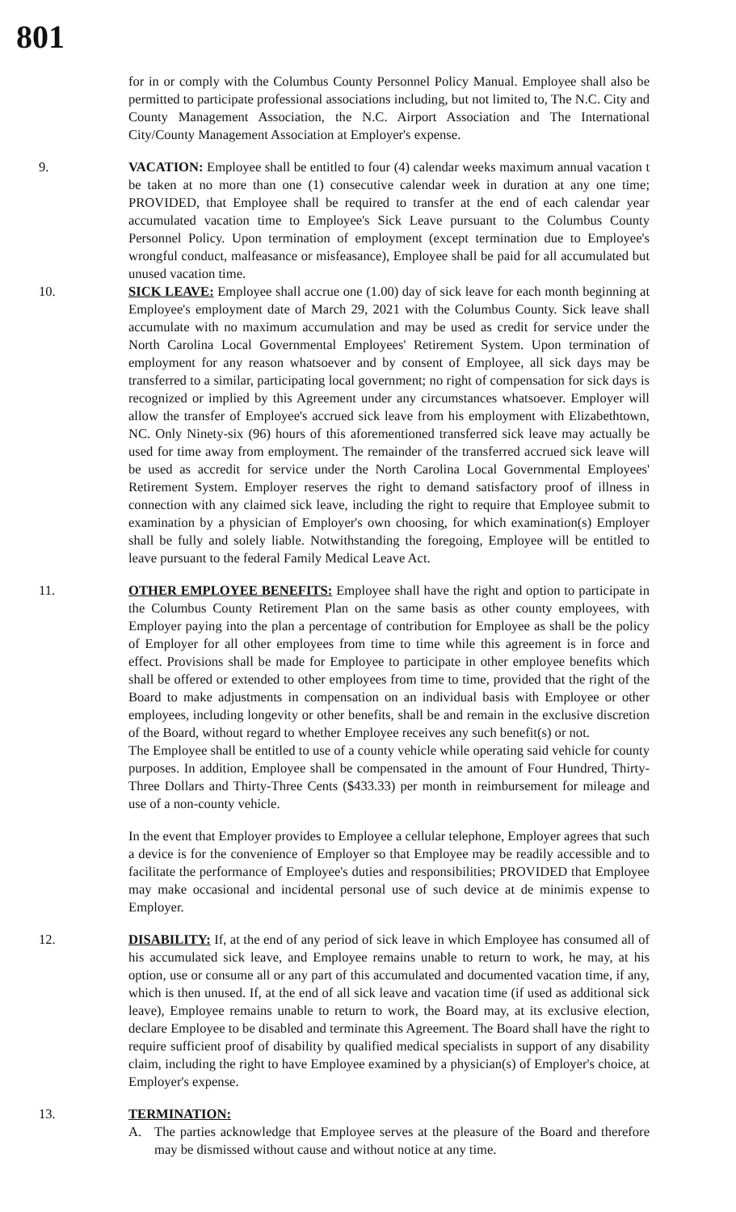801
for in or comply with the Columbus County Personnel Policy Manual. Employee shall also be permitted to participate professional associations including, but not limited to, The N.C. City and County Management Association, the N.C. Airport Association and The International City/County Management Association at Employer's expense.
9. VACATION: Employee shall be entitled to four (4) calendar weeks maximum annual vacation t be taken at no more than one (1) consecutive calendar week in duration at any one time; PROVIDED, that Employee shall be required to transfer at the end of each calendar year accumulated vacation time to Employee's Sick Leave pursuant to the Columbus County Personnel Policy. Upon termination of employment (except termination due to Employee's wrongful conduct, malfeasance or misfeasance), Employee shall be paid for all accumulated but unused vacation time.
10. SICK LEAVE: Employee shall accrue one (1.00) day of sick leave for each month beginning at Employee's employment date of March 29, 2021 with the Columbus County. Sick leave shall accumulate with no maximum accumulation and may be used as credit for service under the North Carolina Local Governmental Employees' Retirement System. Upon termination of employment for any reason whatsoever and by consent of Employee, all sick days may be transferred to a similar, participating local government; no right of compensation for sick days is recognized or implied by this Agreement under any circumstances whatsoever. Employer will allow the transfer of Employee's accrued sick leave from his employment with Elizabethtown, NC. Only Ninety-six (96) hours of this aforementioned transferred sick leave may actually be used for time away from employment. The remainder of the transferred accrued sick leave will be used as accredit for service under the North Carolina Local Governmental Employees' Retirement System. Employer reserves the right to demand satisfactory proof of illness in connection with any claimed sick leave, including the right to require that Employee submit to examination by a physician of Employer's own choosing, for which examination(s) Employer shall be fully and solely liable. Notwithstanding the foregoing, Employee will be entitled to leave pursuant to the federal Family Medical Leave Act.
11. OTHER EMPLOYEE BENEFITS: Employee shall have the right and option to participate in the Columbus County Retirement Plan on the same basis as other county employees, with Employer paying into the plan a percentage of contribution for Employee as shall be the policy of Employer for all other employees from time to time while this agreement is in force and effect. Provisions shall be made for Employee to participate in other employee benefits which shall be offered or extended to other employees from time to time, provided that the right of the Board to make adjustments in compensation on an individual basis with Employee or other employees, including longevity or other benefits, shall be and remain in the exclusive discretion of the Board, without regard to whether Employee receives any such benefit(s) or not.
The Employee shall be entitled to use of a county vehicle while operating said vehicle for county purposes. In addition, Employee shall be compensated in the amount of Four Hundred, Thirty-Three Dollars and Thirty-Three Cents ($433.33) per month in reimbursement for mileage and use of a non-county vehicle.
In the event that Employer provides to Employee a cellular telephone, Employer agrees that such a device is for the convenience of Employer so that Employee may be readily accessible and to facilitate the performance of Employee's duties and responsibilities; PROVIDED that Employee may make occasional and incidental personal use of such device at de minimis expense to Employer.
12. DISABILITY: If, at the end of any period of sick leave in which Employee has consumed all of his accumulated sick leave, and Employee remains unable to return to work, he may, at his option, use or consume all or any part of this accumulated and documented vacation time, if any, which is then unused. If, at the end of all sick leave and vacation time (if used as additional sick leave), Employee remains unable to return to work, the Board may, at its exclusive election, declare Employee to be disabled and terminate this Agreement. The Board shall have the right to require sufficient proof of disability by qualified medical specialists in support of any disability claim, including the right to have Employee examined by a physician(s) of Employer's choice, at Employer's expense.
13. TERMINATION:
A. The parties acknowledge that Employee serves at the pleasure of the Board and therefore may be dismissed without cause and without notice at any time.